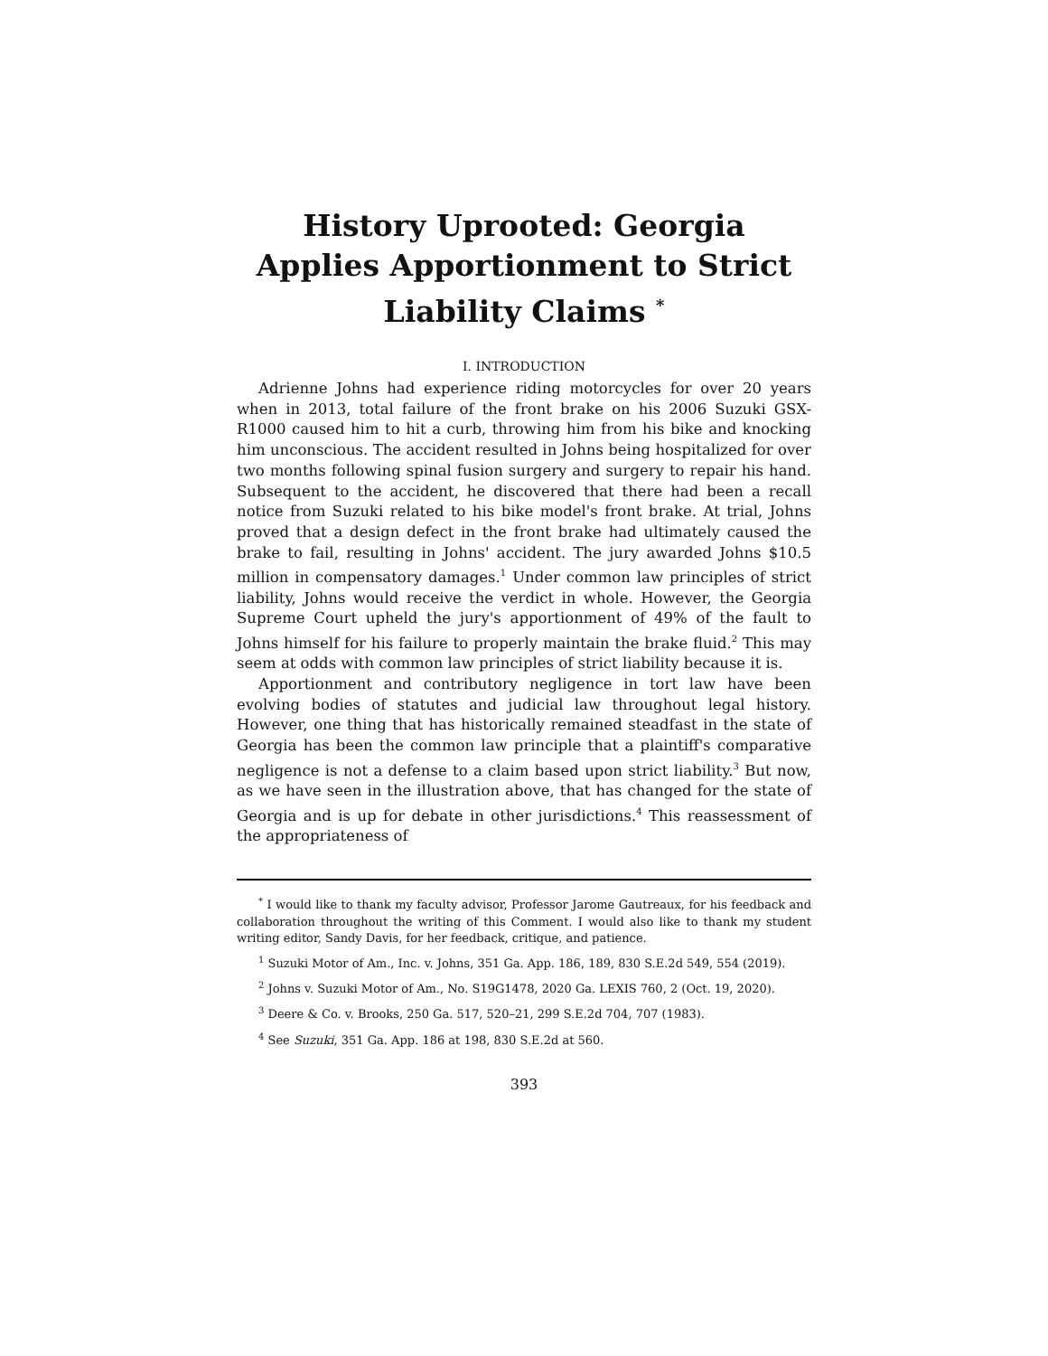History Uprooted: Georgia Applies Apportionment to Strict Liability Claims <sup>*</sup>
I. INTRODUCTION
Adrienne Johns had experience riding motorcycles for over 20 years when in 2013, total failure of the front brake on his 2006 Suzuki GSX-R1000 caused him to hit a curb, throwing him from his bike and knocking him unconscious. The accident resulted in Johns being hospitalized for over two months following spinal fusion surgery and surgery to repair his hand. Subsequent to the accident, he discovered that there had been a recall notice from Suzuki related to his bike model's front brake. At trial, Johns proved that a design defect in the front brake had ultimately caused the brake to fail, resulting in Johns' accident. The jury awarded Johns $10.5 million in compensatory damages.<sup>1</sup> Under common law principles of strict liability, Johns would receive the verdict in whole. However, the Georgia Supreme Court upheld the jury's apportionment of 49% of the fault to Johns himself for his failure to properly maintain the brake fluid.<sup>2</sup> This may seem at odds with common law principles of strict liability because it is.
Apportionment and contributory negligence in tort law have been evolving bodies of statutes and judicial law throughout legal history. However, one thing that has historically remained steadfast in the state of Georgia has been the common law principle that a plaintiff's comparative negligence is not a defense to a claim based upon strict liability.<sup>3</sup> But now, as we have seen in the illustration above, that has changed for the state of Georgia and is up for debate in other jurisdictions.<sup>4</sup> This reassessment of the appropriateness of
<sup>*</sup> I would like to thank my faculty advisor, Professor Jarome Gautreaux, for his feedback and collaboration throughout the writing of this Comment. I would also like to thank my student writing editor, Sandy Davis, for her feedback, critique, and patience.
<sup>1</sup> Suzuki Motor of Am., Inc. v. Johns, 351 Ga. App. 186, 189, 830 S.E.2d 549, 554 (2019).
<sup>2</sup> Johns v. Suzuki Motor of Am., No. S19G1478, 2020 Ga. LEXIS 760, 2 (Oct. 19, 2020).
<sup>3</sup> Deere & Co. v. Brooks, 250 Ga. 517, 520–21, 299 S.E.2d 704, 707 (1983).
<sup>4</sup> See Suzuki, 351 Ga. App. 186 at 198, 830 S.E.2d at 560.
393